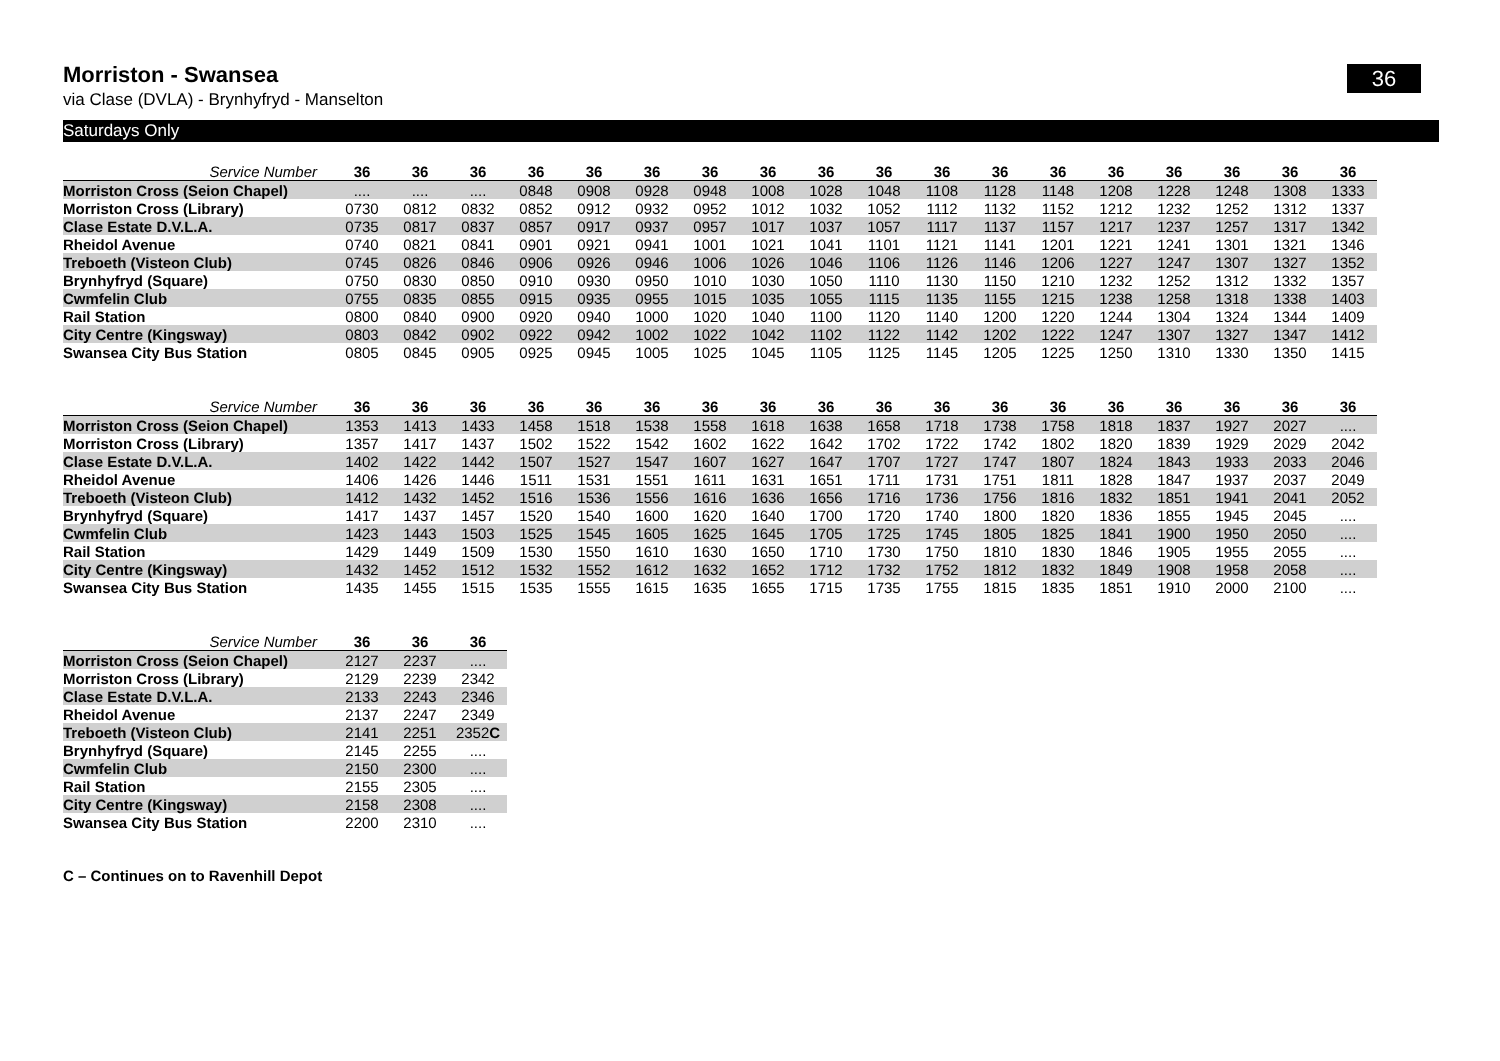36
Morriston - Swansea
via Clase (DVLA) - Brynhyfryd - Manselton
Saturdays Only
| Service Number | 36 | 36 | 36 | 36 | 36 | 36 | 36 | 36 | 36 | 36 | 36 | 36 | 36 | 36 | 36 | 36 | 36 | 36 |
| --- | --- | --- | --- | --- | --- | --- | --- | --- | --- | --- | --- | --- | --- | --- | --- | --- | --- | --- |
| Morriston Cross (Seion Chapel) | .... | .... | .... | 0848 | 0908 | 0928 | 0948 | 1008 | 1028 | 1048 | 1108 | 1128 | 1148 | 1208 | 1228 | 1248 | 1308 | 1333 |
| Morriston Cross (Library) | 0730 | 0812 | 0832 | 0852 | 0912 | 0932 | 0952 | 1012 | 1032 | 1052 | 1112 | 1132 | 1152 | 1212 | 1232 | 1252 | 1312 | 1337 |
| Clase Estate D.V.L.A. | 0735 | 0817 | 0837 | 0857 | 0917 | 0937 | 0957 | 1017 | 1037 | 1057 | 1117 | 1137 | 1157 | 1217 | 1237 | 1257 | 1317 | 1342 |
| Rheidol Avenue | 0740 | 0821 | 0841 | 0901 | 0921 | 0941 | 1001 | 1021 | 1041 | 1101 | 1121 | 1141 | 1201 | 1221 | 1241 | 1301 | 1321 | 1346 |
| Treboeth (Visteon Club) | 0745 | 0826 | 0846 | 0906 | 0926 | 0946 | 1006 | 1026 | 1046 | 1106 | 1126 | 1146 | 1206 | 1227 | 1247 | 1307 | 1327 | 1352 |
| Brynhyfryd (Square) | 0750 | 0830 | 0850 | 0910 | 0930 | 0950 | 1010 | 1030 | 1050 | 1110 | 1130 | 1150 | 1210 | 1232 | 1252 | 1312 | 1332 | 1357 |
| Cwmfelin Club | 0755 | 0835 | 0855 | 0915 | 0935 | 0955 | 1015 | 1035 | 1055 | 1115 | 1135 | 1155 | 1215 | 1238 | 1258 | 1318 | 1338 | 1403 |
| Rail Station | 0800 | 0840 | 0900 | 0920 | 0940 | 1000 | 1020 | 1040 | 1100 | 1120 | 1140 | 1200 | 1220 | 1244 | 1304 | 1324 | 1344 | 1409 |
| City Centre (Kingsway) | 0803 | 0842 | 0902 | 0922 | 0942 | 1002 | 1022 | 1042 | 1102 | 1122 | 1142 | 1202 | 1222 | 1247 | 1307 | 1327 | 1347 | 1412 |
| Swansea City Bus Station | 0805 | 0845 | 0905 | 0925 | 0945 | 1005 | 1025 | 1045 | 1105 | 1125 | 1145 | 1205 | 1225 | 1250 | 1310 | 1330 | 1350 | 1415 |
| Service Number | 36 | 36 | 36 | 36 | 36 | 36 | 36 | 36 | 36 | 36 | 36 | 36 | 36 | 36 | 36 | 36 | 36 | 36 |
| --- | --- | --- | --- | --- | --- | --- | --- | --- | --- | --- | --- | --- | --- | --- | --- | --- | --- | --- |
| Morriston Cross (Seion Chapel) | 1353 | 1413 | 1433 | 1458 | 1518 | 1538 | 1558 | 1618 | 1638 | 1658 | 1718 | 1738 | 1758 | 1818 | 1837 | 1927 | 2027 | .... |
| Morriston Cross (Library) | 1357 | 1417 | 1437 | 1502 | 1522 | 1542 | 1602 | 1622 | 1642 | 1702 | 1722 | 1742 | 1802 | 1820 | 1839 | 1929 | 2029 | 2042 |
| Clase Estate D.V.L.A. | 1402 | 1422 | 1442 | 1507 | 1527 | 1547 | 1607 | 1627 | 1647 | 1707 | 1727 | 1747 | 1807 | 1824 | 1843 | 1933 | 2033 | 2046 |
| Rheidol Avenue | 1406 | 1426 | 1446 | 1511 | 1531 | 1551 | 1611 | 1631 | 1651 | 1711 | 1731 | 1751 | 1811 | 1828 | 1847 | 1937 | 2037 | 2049 |
| Treboeth (Visteon Club) | 1412 | 1432 | 1452 | 1516 | 1536 | 1556 | 1616 | 1636 | 1656 | 1716 | 1736 | 1756 | 1816 | 1832 | 1851 | 1941 | 2041 | 2052 |
| Brynhyfryd (Square) | 1417 | 1437 | 1457 | 1520 | 1540 | 1600 | 1620 | 1640 | 1700 | 1720 | 1740 | 1800 | 1820 | 1836 | 1855 | 1945 | 2045 | .... |
| Cwmfelin Club | 1423 | 1443 | 1503 | 1525 | 1545 | 1605 | 1625 | 1645 | 1705 | 1725 | 1745 | 1805 | 1825 | 1841 | 1900 | 1950 | 2050 | .... |
| Rail Station | 1429 | 1449 | 1509 | 1530 | 1550 | 1610 | 1630 | 1650 | 1710 | 1730 | 1750 | 1810 | 1830 | 1846 | 1905 | 1955 | 2055 | .... |
| City Centre (Kingsway) | 1432 | 1452 | 1512 | 1532 | 1552 | 1612 | 1632 | 1652 | 1712 | 1732 | 1752 | 1812 | 1832 | 1849 | 1908 | 1958 | 2058 | .... |
| Swansea City Bus Station | 1435 | 1455 | 1515 | 1535 | 1555 | 1615 | 1635 | 1655 | 1715 | 1735 | 1755 | 1815 | 1835 | 1851 | 1910 | 2000 | 2100 | .... |
| Service Number | 36 | 36 | 36 |
| --- | --- | --- | --- |
| Morriston Cross (Seion Chapel) | 2127 | 2237 | .... |
| Morriston Cross (Library) | 2129 | 2239 | 2342 |
| Clase Estate D.V.L.A. | 2133 | 2243 | 2346 |
| Rheidol Avenue | 2137 | 2247 | 2349 |
| Treboeth (Visteon Club) | 2141 | 2251 | 2352 C |
| Brynhyfryd (Square) | 2145 | 2255 | .... |
| Cwmfelin Club | 2150 | 2300 | .... |
| Rail Station | 2155 | 2305 | .... |
| City Centre (Kingsway) | 2158 | 2308 | .... |
| Swansea City Bus Station | 2200 | 2310 | .... |
C – Continues on to Ravenhill Depot